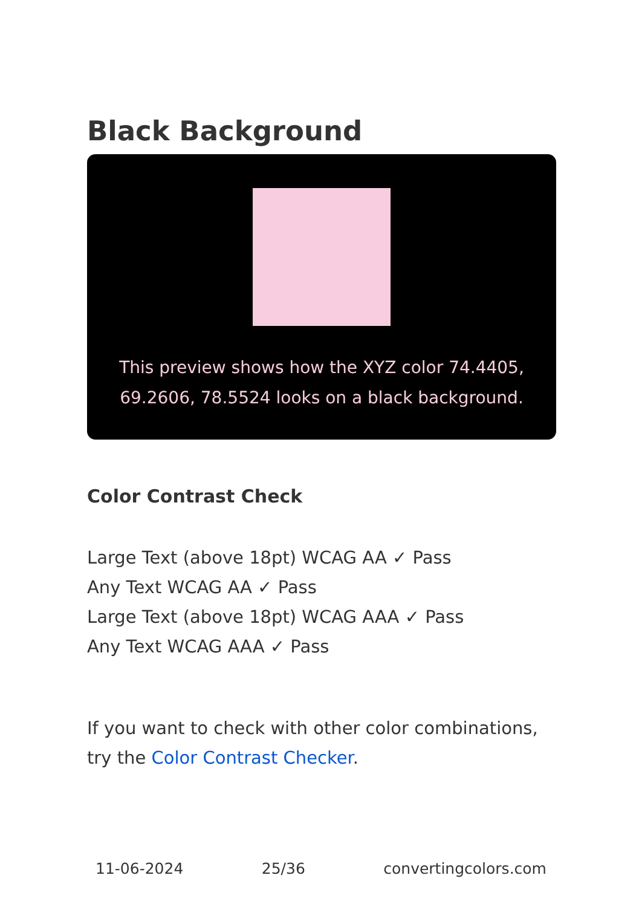Black Background
This preview shows how the XYZ color 74.4405, 69.2606, 78.5524 looks on a black background.
Color Contrast Check
Large Text (above 18pt) WCAG AA ✓ Pass
Any Text WCAG AA ✓ Pass
Large Text (above 18pt) WCAG AAA ✓ Pass
Any Text WCAG AAA ✓ Pass
If you want to check with other color combinations, try the Color Contrast Checker.
11-06-2024 25/36 convertingcolors.com